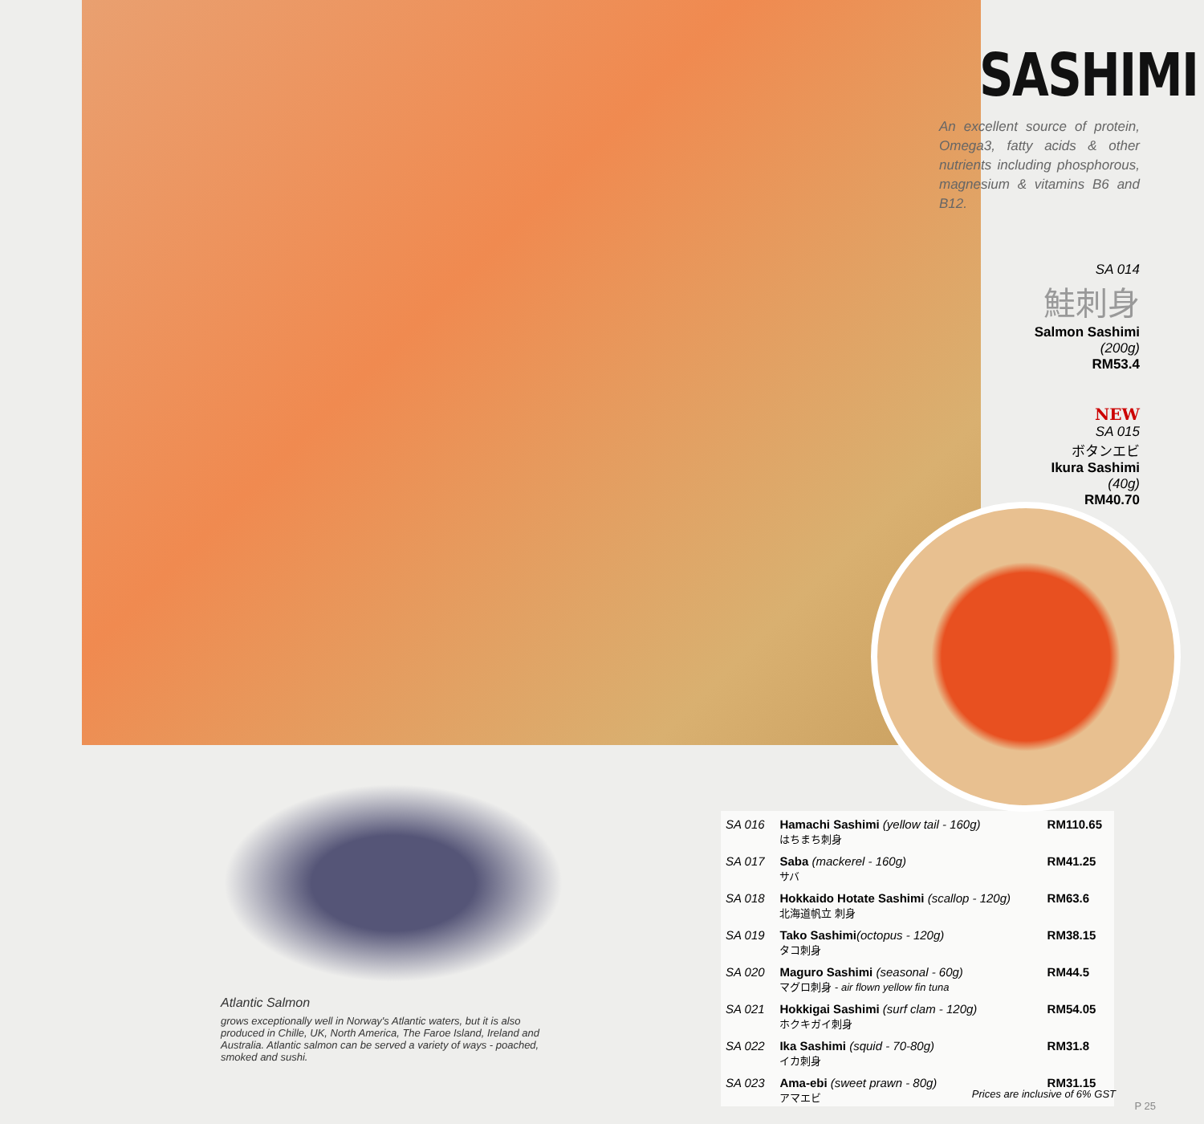SASHIMI
An excellent source of protein, Omega3, fatty acids & other nutrients including phosphorous, magnesium & vitamins B6 and B12.
SA 014
鮭刺身
Salmon Sashimi
(200g)
RM53.4
NEW
SA 015
ボタンエビ
Ikura Sashimi
(40g)
RM40.70
Atlantic Salmon
grows exceptionally well in Norway's Atlantic waters, but it is also produced in Chille, UK, North America, The Faroe Island, Ireland and Australia. Atlantic salmon can be served a variety of ways - poached, smoked and sushi.
| SA 016 | Hamachi Sashimi (yellow tail - 160g) はちまち刺身 | RM110.65 |
| SA 017 | Saba (mackerel - 160g) サバ | RM41.25 |
| SA 018 | Hokkaido Hotate Sashimi (scallop - 120g) 北海道帆立 刺身 | RM63.6 |
| SA 019 | Tako Sashimi (octopus - 120g) タコ刺身 | RM38.15 |
| SA 020 | Maguro Sashimi (seasonal - 60g) マグロ刺身 - air flown yellow fin tuna | RM44.5 |
| SA 021 | Hokkigai Sashimi (surf clam - 120g) ホクキガイ刺身 | RM54.05 |
| SA 022 | Ika Sashimi (squid - 70-80g) イカ刺身 | RM31.8 |
| SA 023 | Ama-ebi (sweet prawn - 80g) アマエビ | RM31.15 |
Prices are inclusive of 6% GST
P 25